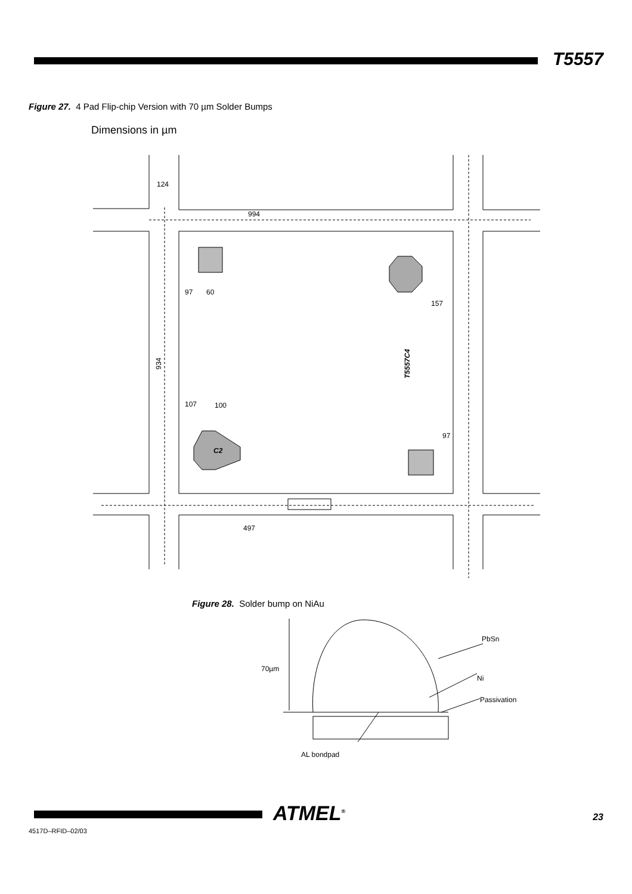T5557
Figure 27. 4 Pad Flip-chip Version with 70 µm Solder Bumps
Dimensions in µm
994
124
97
60
157
107
100
97
497
934
T5557C4
C2
Figure 28. Solder bump on NiAu
PbSn
Ni
Passivation
70µm
AL bondpad
ATMEL<sup>®</sup> 23
4517D–RFID–02/03